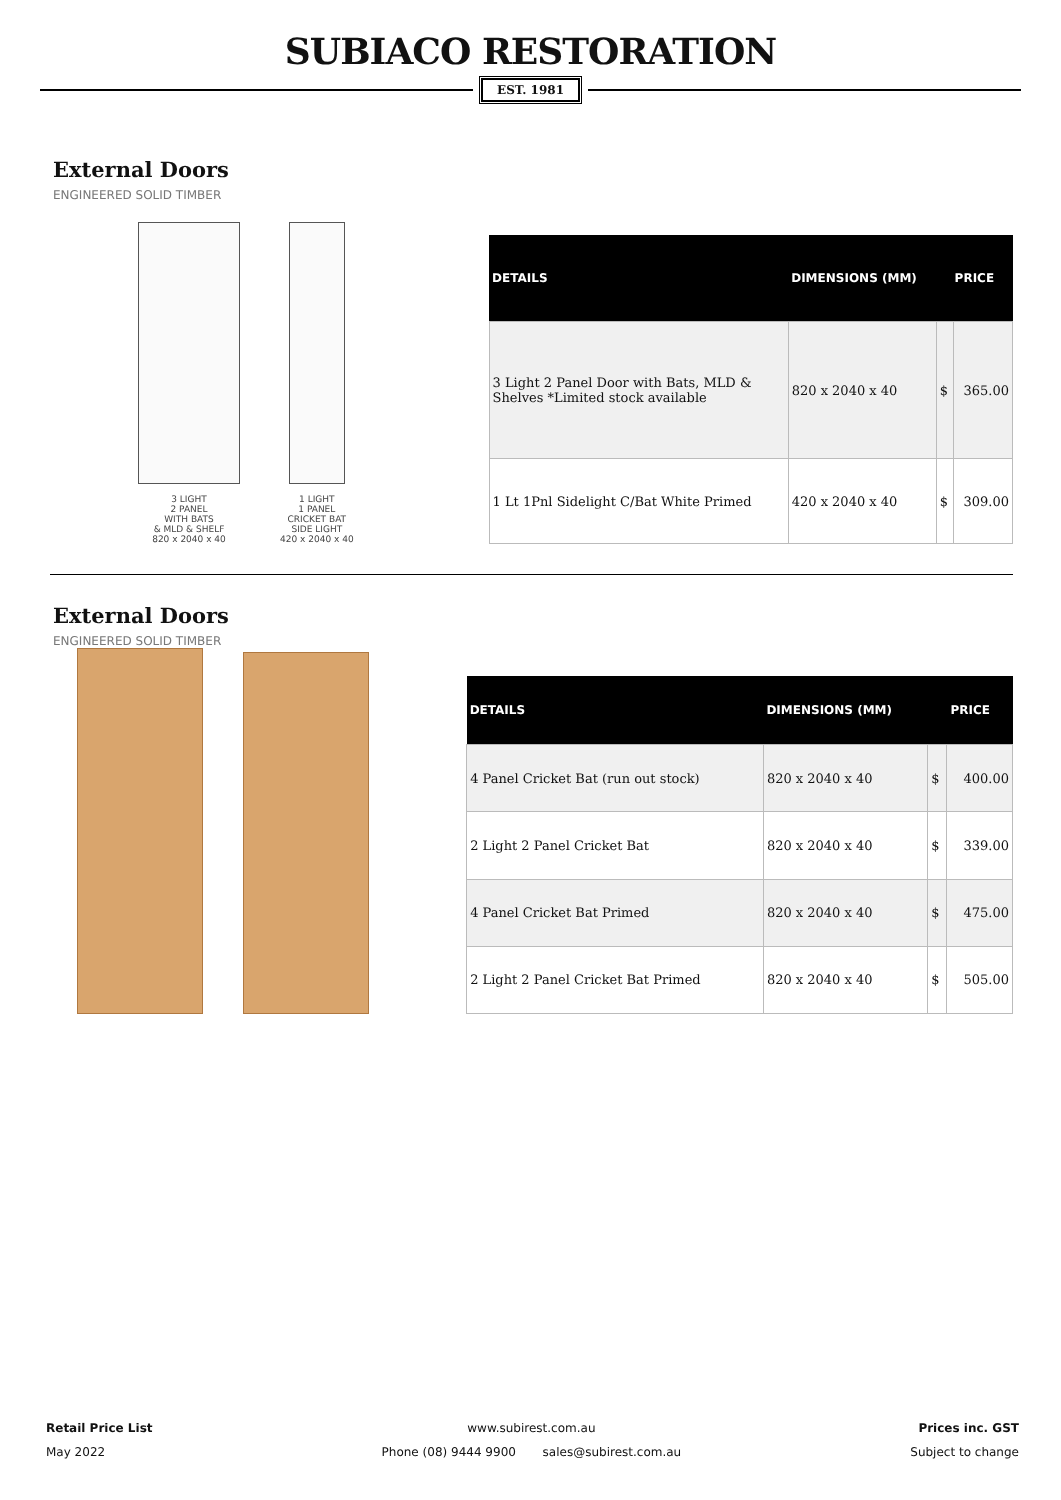SUBIACO RESTORATION
EST. 1981
External Doors
ENGINEERED SOLID TIMBER
3 LIGHT
2 PANEL
WITH BATS
& MLD & SHELF
820 x 2040 x 40
1 LIGHT
1 PANEL
CRICKET BAT
SIDE LIGHT
420 x 2040 x 40
| DETAILS | DIMENSIONS (MM) | PRICE | |
| --- | --- | --- | --- |
| 3 Light 2 Panel Door with Bats, MLD & Shelves *Limited stock available | 820 x 2040 x 40 | $ | 365.00 |
| 1 Lt 1Pnl Sidelight C/Bat White Primed | 420 x 2040 x 40 | $ | 309.00 |
External Doors
ENGINEERED SOLID TIMBER
| DETAILS | DIMENSIONS (MM) | PRICE | |
| --- | --- | --- | --- |
| 4 Panel Cricket Bat (run out stock) | 820 x 2040 x 40 | $ | 400.00 |
| 2 Light 2 Panel Cricket Bat | 820 x 2040 x 40 | $ | 339.00 |
| 4 Panel Cricket Bat Primed | 820 x 2040 x 40 | $ | 475.00 |
| 2 Light 2 Panel Cricket Bat Primed | 820 x 2040 x 40 | $ | 505.00 |
Retail Price List
May 2022
www.subirest.com.au
Phone (08) 9444 9900 sales@subirest.com.au
Prices inc. GST
Subject to change